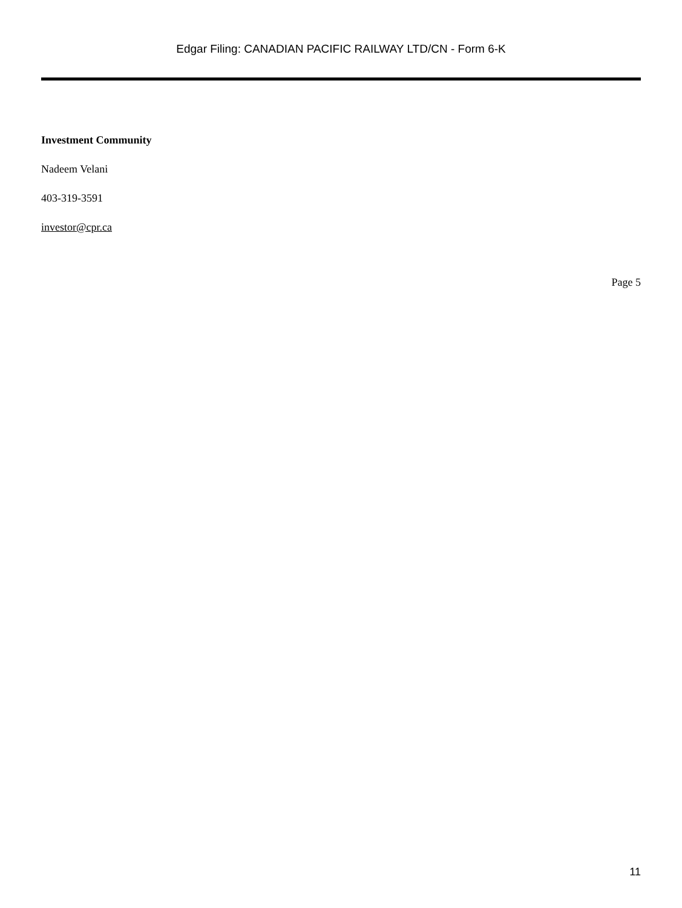Edgar Filing: CANADIAN PACIFIC RAILWAY LTD/CN - Form 6-K
Investment Community
Nadeem Velani
403-319-3591
investor@cpr.ca
Page 5
11